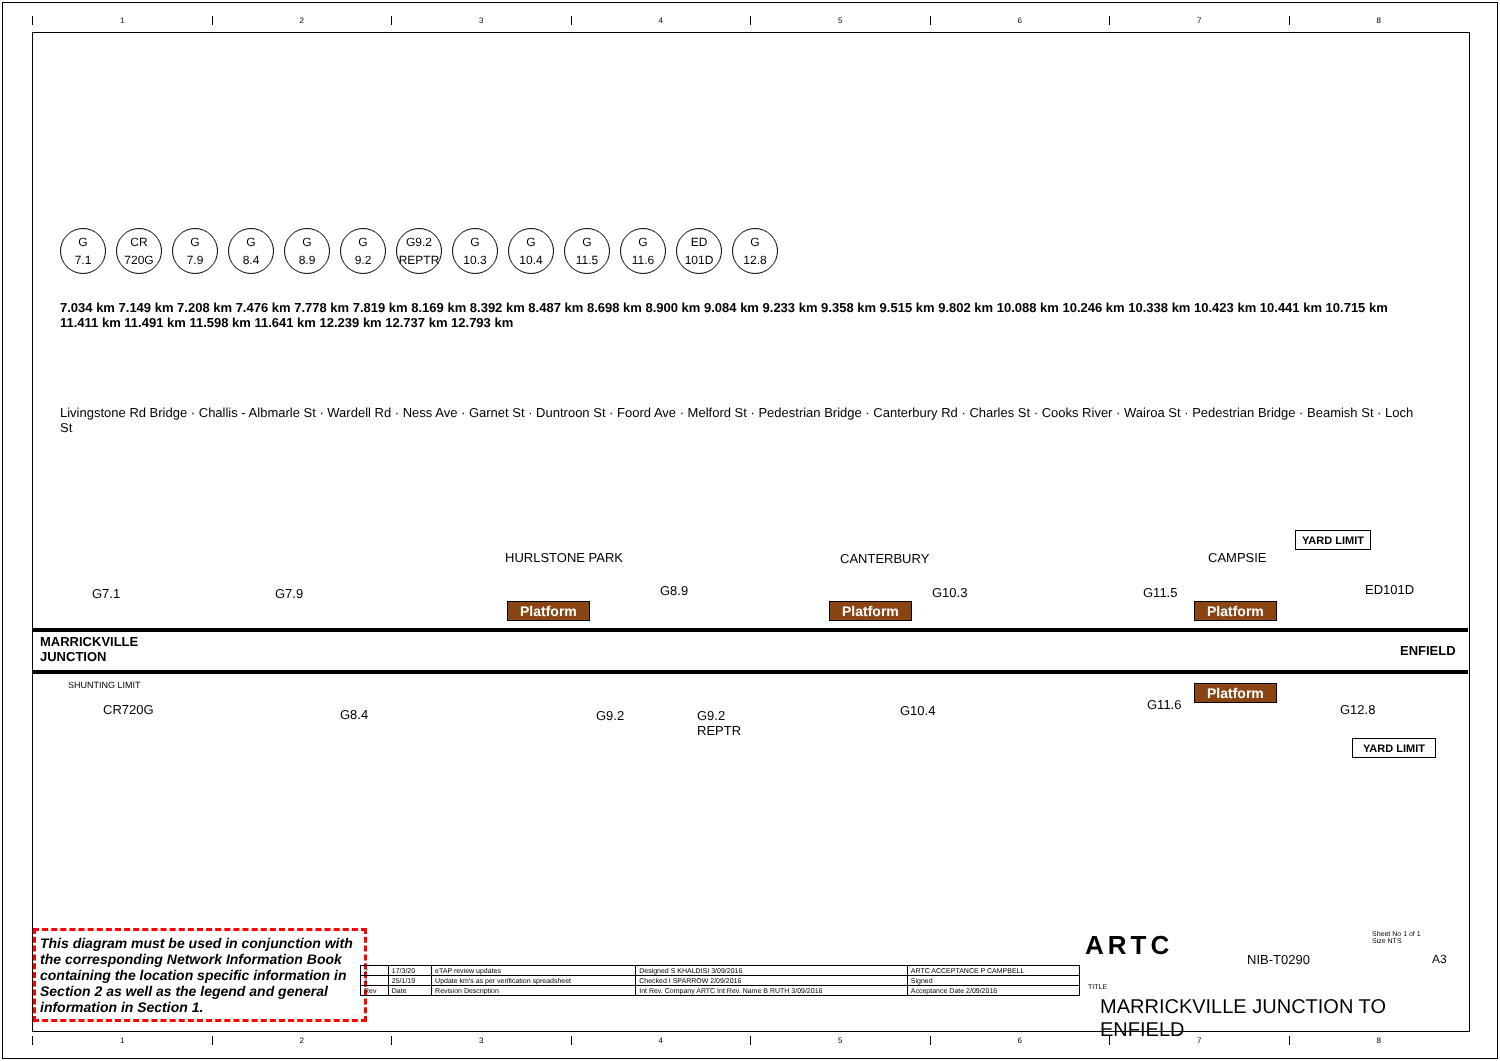1 2 3 4 5 6 7 8
G
7.1
CR
720G
G
7.9
G
8.4
G
8.9
G
9.2
G9.2
REPTR
G
10.3
G
10.4
G
11.5
G
11.6
ED
101D
G
12.8
7.034 km 7.149 km 7.208 km 7.476 km 7.778 km 7.819 km 8.169 km 8.392 km 8.487 km 8.698 km 8.900 km 9.084 km 9.233 km 9.358 km 9.515 km 9.802 km 10.088 km 10.246 km 10.338 km 10.423 km 10.441 km 10.715 km 11.411 km 11.491 km 11.598 km 11.641 km 12.239 km 12.737 km 12.793 km
Livingstone Rd Bridge · Challis - Albmarle St · Wardell Rd · Ness Ave · Garnet St · Duntroon St · Foord Ave · Melford St · Pedestrian Bridge · Canterbury Rd · Charles St · Cooks River · Wairoa St · Pedestrian Bridge · Beamish St · Loch St
HURLSTONE PARK CANTERBURY CAMPSIE
YARD LIMIT
G7.1 G7.9 G8.9 G10.3 G11.5 ED101D
Platform Platform Platform
Platform
MARRICKVILLE
JUNCTION
ENFIELD
SHUNTING LIMIT
CR720G G8.4 G9.2
G9.2
REPTR
G10.4 G11.6 G12.8
YARD LIMIT
This diagram must be used in conjunction with the corresponding Network Information Book containing the location specific information in Section 2 as well as the legend and general information in Section 1.
| 2 | 17/3/20 | eTAP review updates | Designed S KHALDISI 3/09/2016 | ARTC ACCEPTANCE P CAMPBELL |
| 1 | 25/1/19 | Update km's as per verification spreadsheet | Checked I SPARROW 2/09/2016 | Signed |
| Rev | Date | Revision Description | Int Rev. Company ARTC Int Rev. Name B RUTH 3/09/2016 | Acceptance Date 2/09/2016 |
ARTC NIB-T0290
Sheet No 1 of 1
Size NTS
A3
TITLE
MARRICKVILLE JUNCTION TO ENFIELD
1 2 3 4 5 6 7 8